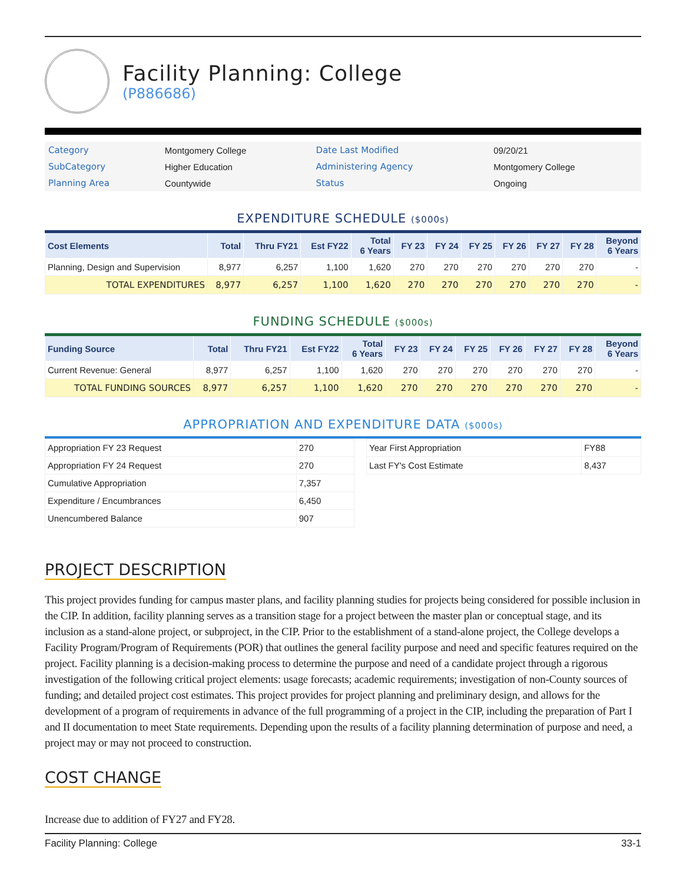Facility Planning: College
(P886686)
| Category | Montgomery College | Date Last Modified | 09/20/21 |
| SubCategory | Higher Education | Administering Agency | Montgomery College |
| Planning Area | Countywide | Status | Ongoing |
EXPENDITURE SCHEDULE ($000s)
| Cost Elements | Total | Thru FY21 | Est FY22 | Total 6 Years | FY 23 | FY 24 | FY 25 | FY 26 | FY 27 | FY 28 | Beyond 6 Years |
| --- | --- | --- | --- | --- | --- | --- | --- | --- | --- | --- | --- |
| Planning, Design and Supervision | 8,977 | 6,257 | 1,100 | 1,620 | 270 | 270 | 270 | 270 | 270 | 270 | - |
| TOTAL EXPENDITURES | 8,977 | 6,257 | 1,100 | 1,620 | 270 | 270 | 270 | 270 | 270 | 270 | - |
FUNDING SCHEDULE ($000s)
| Funding Source | Total | Thru FY21 | Est FY22 | Total 6 Years | FY 23 | FY 24 | FY 25 | FY 26 | FY 27 | FY 28 | Beyond 6 Years |
| --- | --- | --- | --- | --- | --- | --- | --- | --- | --- | --- | --- |
| Current Revenue: General | 8,977 | 6,257 | 1,100 | 1,620 | 270 | 270 | 270 | 270 | 270 | 270 | - |
| TOTAL FUNDING SOURCES | 8,977 | 6,257 | 1,100 | 1,620 | 270 | 270 | 270 | 270 | 270 | 270 | - |
APPROPRIATION AND EXPENDITURE DATA ($000s)
| Appropriation FY 23 Request | 270 |
| Appropriation FY 24 Request | 270 |
| Cumulative Appropriation | 7,357 |
| Expenditure / Encumbrances | 6,450 |
| Unencumbered Balance | 907 |
| Year First Appropriation | FY88 |
| Last FY's Cost Estimate | 8,437 |
PROJECT DESCRIPTION
This project provides funding for campus master plans, and facility planning studies for projects being considered for possible inclusion in the CIP. In addition, facility planning serves as a transition stage for a project between the master plan or conceptual stage, and its inclusion as a stand-alone project, or subproject, in the CIP. Prior to the establishment of a stand-alone project, the College develops a Facility Program/Program of Requirements (POR) that outlines the general facility purpose and need and specific features required on the project. Facility planning is a decision-making process to determine the purpose and need of a candidate project through a rigorous investigation of the following critical project elements: usage forecasts; academic requirements; investigation of non-County sources of funding; and detailed project cost estimates. This project provides for project planning and preliminary design, and allows for the development of a program of requirements in advance of the full programming of a project in the CIP, including the preparation of Part I and II documentation to meet State requirements. Depending upon the results of a facility planning determination of purpose and need, a project may or may not proceed to construction.
COST CHANGE
Increase due to addition of FY27 and FY28.
Facility Planning: College 33-1